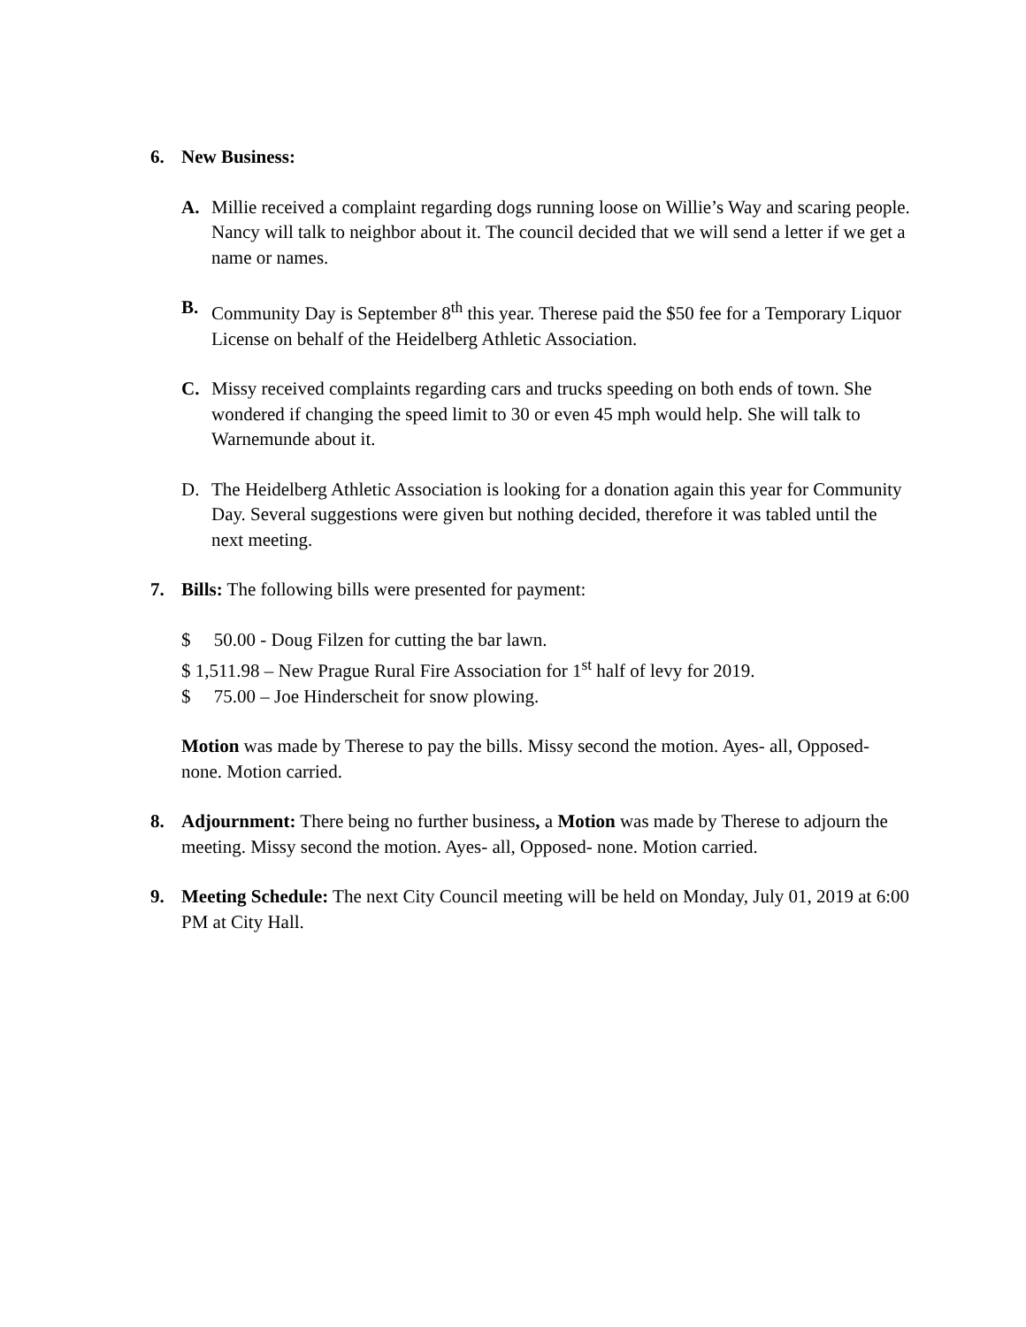6. New Business:
A. Millie received a complaint regarding dogs running loose on Willie’s Way and scaring people. Nancy will talk to neighbor about it. The council decided that we will send a letter if we get a name or names.
B. Community Day is September 8<sup>th</sup> this year. Therese paid the $50 fee for a Temporary Liquor License on behalf of the Heidelberg Athletic Association.
C. Missy received complaints regarding cars and trucks speeding on both ends of town. She wondered if changing the speed limit to 30 or even 45 mph would help. She will talk to Warnemunde about it.
D. The Heidelberg Athletic Association is looking for a donation again this year for Community Day. Several suggestions were given but nothing decided, therefore it was tabled until the next meeting.
7. Bills: The following bills were presented for payment:
$ 50.00 - Doug Filzen for cutting the bar lawn.
$ 1,511.98 – New Prague Rural Fire Association for 1<sup>st</sup> half of levy for 2019.
$ 75.00 – Joe Hinderscheit for snow plowing.
Motion was made by Therese to pay the bills. Missy second the motion. Ayes- all, Opposed- none. Motion carried.
8. Adjournment: There being no further business, a Motion was made by Therese to adjourn the meeting. Missy second the motion. Ayes- all, Opposed- none. Motion carried.
9. Meeting Schedule: The next City Council meeting will be held on Monday, July 01, 2019 at 6:00 PM at City Hall.